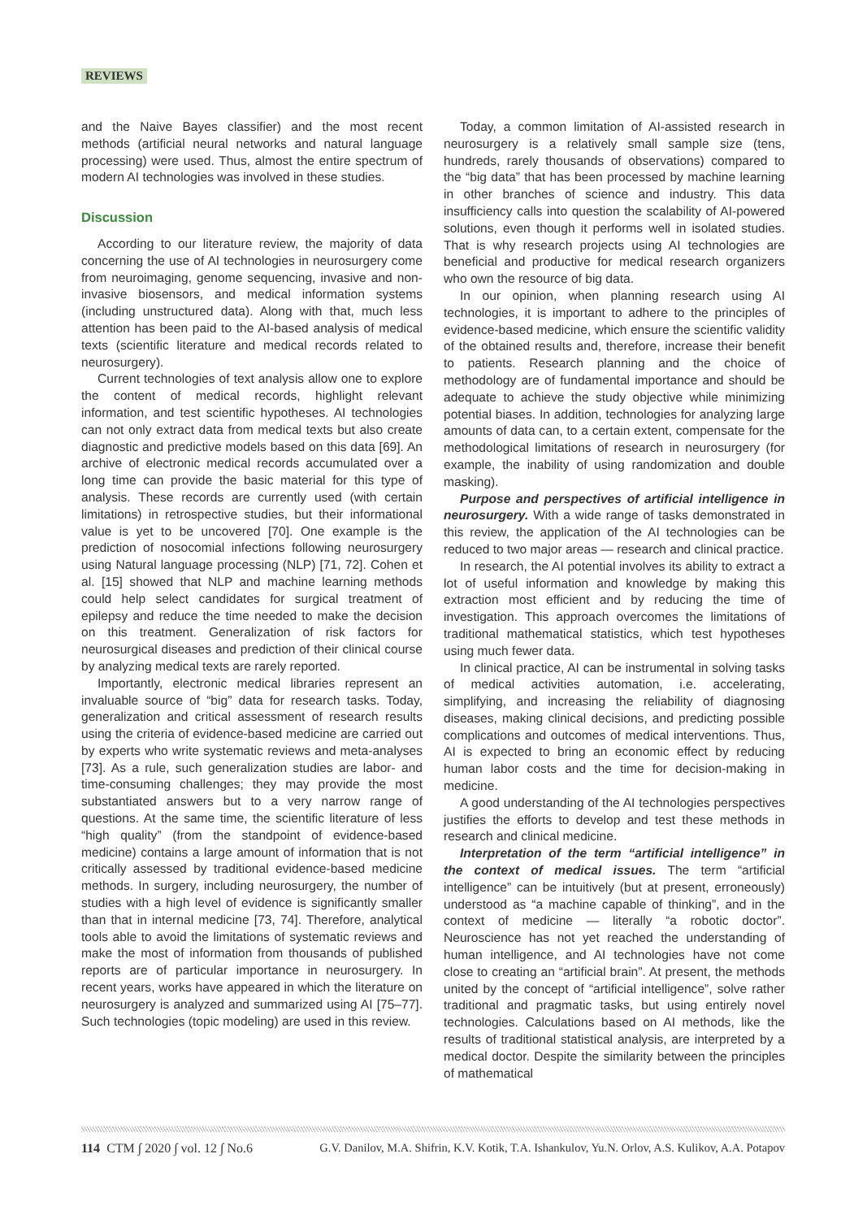REVIEWS
and the Naive Bayes classifier) and the most recent methods (artificial neural networks and natural language processing) were used. Thus, almost the entire spectrum of modern AI technologies was involved in these studies.
Discussion
According to our literature review, the majority of data concerning the use of AI technologies in neurosurgery come from neuroimaging, genome sequencing, invasive and non-invasive biosensors, and medical information systems (including unstructured data). Along with that, much less attention has been paid to the AI-based analysis of medical texts (scientific literature and medical records related to neurosurgery).
Current technologies of text analysis allow one to explore the content of medical records, highlight relevant information, and test scientific hypotheses. AI technologies can not only extract data from medical texts but also create diagnostic and predictive models based on this data [69]. An archive of electronic medical records accumulated over a long time can provide the basic material for this type of analysis. These records are currently used (with certain limitations) in retrospective studies, but their informational value is yet to be uncovered [70]. One example is the prediction of nosocomial infections following neurosurgery using Natural language processing (NLP) [71, 72]. Cohen et al. [15] showed that NLP and machine learning methods could help select candidates for surgical treatment of epilepsy and reduce the time needed to make the decision on this treatment. Generalization of risk factors for neurosurgical diseases and prediction of their clinical course by analyzing medical texts are rarely reported.
Importantly, electronic medical libraries represent an invaluable source of “big” data for research tasks. Today, generalization and critical assessment of research results using the criteria of evidence-based medicine are carried out by experts who write systematic reviews and meta-analyses [73]. As a rule, such generalization studies are labor- and time-consuming challenges; they may provide the most substantiated answers but to a very narrow range of questions. At the same time, the scientific literature of less “high quality” (from the standpoint of evidence-based medicine) contains a large amount of information that is not critically assessed by traditional evidence-based medicine methods. In surgery, including neurosurgery, the number of studies with a high level of evidence is significantly smaller than that in internal medicine [73, 74]. Therefore, analytical tools able to avoid the limitations of systematic reviews and make the most of information from thousands of published reports are of particular importance in neurosurgery. In recent years, works have appeared in which the literature on neurosurgery is analyzed and summarized using AI [75–77]. Such technologies (topic modeling) are used in this review.
Today, a common limitation of AI-assisted research in neurosurgery is a relatively small sample size (tens, hundreds, rarely thousands of observations) compared to the “big data” that has been processed by machine learning in other branches of science and industry. This data insufficiency calls into question the scalability of AI-powered solutions, even though it performs well in isolated studies. That is why research projects using AI technologies are beneficial and productive for medical research organizers who own the resource of big data.
In our opinion, when planning research using AI technologies, it is important to adhere to the principles of evidence-based medicine, which ensure the scientific validity of the obtained results and, therefore, increase their benefit to patients. Research planning and the choice of methodology are of fundamental importance and should be adequate to achieve the study objective while minimizing potential biases. In addition, technologies for analyzing large amounts of data can, to a certain extent, compensate for the methodological limitations of research in neurosurgery (for example, the inability of using randomization and double masking).
Purpose and perspectives of artificial intelligence in neurosurgery. With a wide range of tasks demonstrated in this review, the application of the AI technologies can be reduced to two major areas — research and clinical practice.
In research, the AI potential involves its ability to extract a lot of useful information and knowledge by making this extraction most efficient and by reducing the time of investigation. This approach overcomes the limitations of traditional mathematical statistics, which test hypotheses using much fewer data.
In clinical practice, AI can be instrumental in solving tasks of medical activities automation, i.e. accelerating, simplifying, and increasing the reliability of diagnosing diseases, making clinical decisions, and predicting possible complications and outcomes of medical interventions. Thus, AI is expected to bring an economic effect by reducing human labor costs and the time for decision-making in medicine.
A good understanding of the AI technologies perspectives justifies the efforts to develop and test these methods in research and clinical medicine.
Interpretation of the term “artificial intelligence” in the context of medical issues. The term “artificial intelligence” can be intuitively (but at present, erroneously) understood as “a machine capable of thinking”, and in the context of medicine — literally “a robotic doctor”. Neuroscience has not yet reached the understanding of human intelligence, and AI technologies have not come close to creating an “artificial brain”. At present, the methods united by the concept of “artificial intelligence”, solve rather traditional and pragmatic tasks, but using entirely novel technologies. Calculations based on AI methods, like the results of traditional statistical analysis, are interpreted by a medical doctor. Despite the similarity between the principles of mathematical
114 CTM ∫ 2020 ∫ vol. 12 ∫ No.6 G.V. Danilov, M.A. Shifrin, K.V. Kotik, T.A. Ishankulov, Yu.N. Orlov, A.S. Kulikov, A.A. Potapov